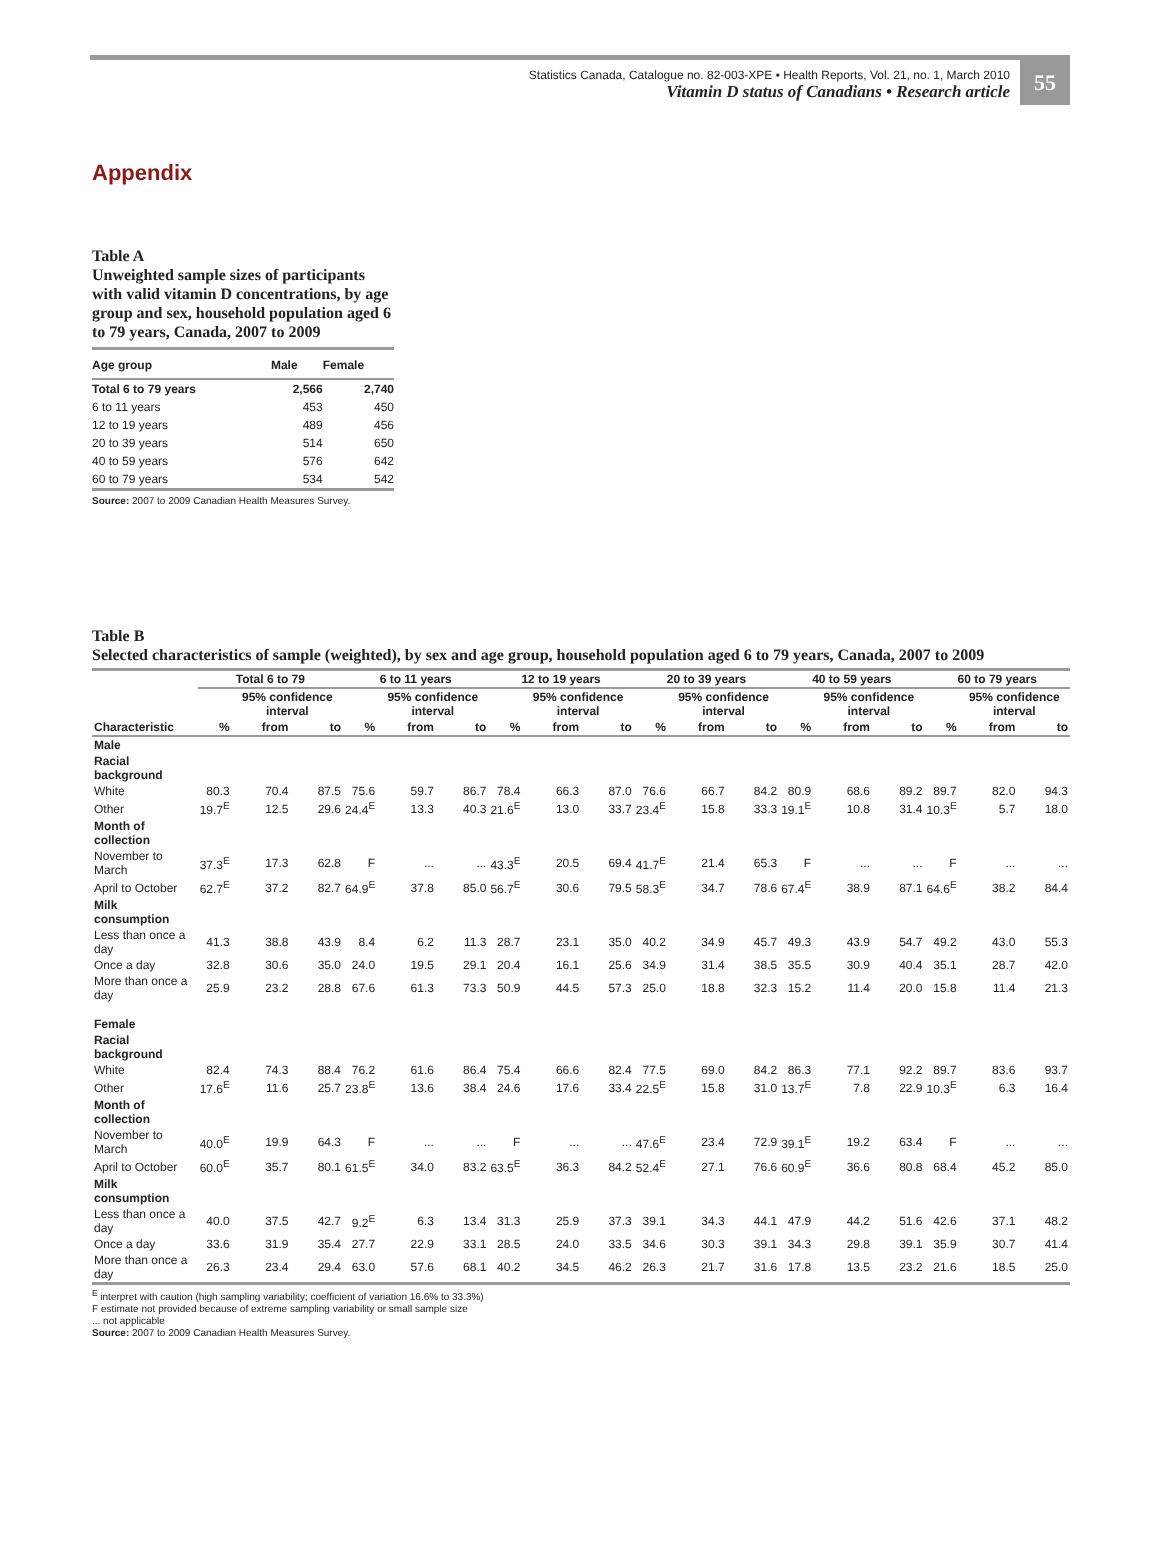Statistics Canada, Catalogue no. 82-003-XPE • Health Reports, Vol. 21, no. 1, March 2010
Vitamin D status of Canadians • Research article
55
Appendix
Table A
Unweighted sample sizes of participants with valid vitamin D concentrations, by age group and sex, household population aged 6 to 79 years, Canada, 2007 to 2009
| Age group | Male | Female |
| --- | --- | --- |
| Total 6 to 79 years | 2,566 | 2,740 |
| 6 to 11 years | 453 | 450 |
| 12 to 19 years | 489 | 456 |
| 20 to 39 years | 514 | 650 |
| 40 to 59 years | 576 | 642 |
| 60 to 79 years | 534 | 542 |
Source: 2007 to 2009 Canadian Health Measures Survey.
Table B
Selected characteristics of sample (weighted), by sex and age group, household population aged 6 to 79 years, Canada, 2007 to 2009
| | Total 6 to 79 | | | 6 to 11 years | | | 12 to 19 years | | | 20 to 39 years | | | 40 to 59 years | | | 60 to 79 years | | |
| --- | --- | --- | --- | --- | --- | --- | --- | --- | --- | --- | --- | --- | --- | --- | --- | --- | --- | --- |
| | | 95% confidence interval | | | 95% confidence interval | | | 95% confidence interval | | | 95% confidence interval | | | 95% confidence interval | | | 95% confidence interval | |
| Characteristic | % | from | to | % | from | to | % | from | to | % | from | to | % | from | to | % | from | to |
| Male | | | | | | | | | | | | | | | | | | |
| Racial background | | | | | | | | | | | | | | | | | | |
| White | 80.3 | 70.4 | 87.5 | 75.6 | 59.7 | 86.7 | 78.4 | 66.3 | 87.0 | 76.6 | 66.7 | 84.2 | 80.9 | 68.6 | 89.2 | 89.7 | 82.0 | 94.3 |
| Other | 19.7<sup>E</sup> | 12.5 | 29.6 | 24.4<sup>E</sup> | 13.3 | 40.3 | 21.6<sup>E</sup> | 13.0 | 33.7 | 23.4<sup>E</sup> | 15.8 | 33.3 | 19.1<sup>E</sup> | 10.8 | 31.4 | 10.3<sup>E</sup> | 5.7 | 18.0 |
| Month of collection | | | | | | | | | | | | | | | | | | |
| November to March | 37.3<sup>E</sup> | 17.3 | 62.8 | F | ... | ... | 43.3<sup>E</sup> | 20.5 | 69.4 | 41.7<sup>E</sup> | 21.4 | 65.3 | F | ... | ... | F | ... | ... |
| April to October | 62.7<sup>E</sup> | 37.2 | 82.7 | 64.9<sup>E</sup> | 37.8 | 85.0 | 56.7<sup>E</sup> | 30.6 | 79.5 | 58.3<sup>E</sup> | 34.7 | 78.6 | 67.4<sup>E</sup> | 38.9 | 87.1 | 64.6<sup>E</sup> | 38.2 | 84.4 |
| Milk consumption | | | | | | | | | | | | | | | | | | |
| Less than once a day | 41.3 | 38.8 | 43.9 | 8.4 | 6.2 | 11.3 | 28.7 | 23.1 | 35.0 | 40.2 | 34.9 | 45.7 | 49.3 | 43.9 | 54.7 | 49.2 | 43.0 | 55.3 |
| Once a day | 32.8 | 30.6 | 35.0 | 24.0 | 19.5 | 29.1 | 20.4 | 16.1 | 25.6 | 34.9 | 31.4 | 38.5 | 35.5 | 30.9 | 40.4 | 35.1 | 28.7 | 42.0 |
| More than once a day | 25.9 | 23.2 | 28.8 | 67.6 | 61.3 | 73.3 | 50.9 | 44.5 | 57.3 | 25.0 | 18.8 | 32.3 | 15.2 | 11.4 | 20.0 | 15.8 | 11.4 | 21.3 |
| Female | | | | | | | | | | | | | | | | | | |
| Racial background | | | | | | | | | | | | | | | | | | |
| White | 82.4 | 74.3 | 88.4 | 76.2 | 61.6 | 86.4 | 75.4 | 66.6 | 82.4 | 77.5 | 69.0 | 84.2 | 86.3 | 77.1 | 92.2 | 89.7 | 83.6 | 93.7 |
| Other | 17.6<sup>E</sup> | 11.6 | 25.7 | 23.8<sup>E</sup> | 13.6 | 38.4 | 24.6 | 17.6 | 33.4 | 22.5<sup>E</sup> | 15.8 | 31.0 | 13.7<sup>E</sup> | 7.8 | 22.9 | 10.3<sup>E</sup> | 6.3 | 16.4 |
| Month of collection | | | | | | | | | | | | | | | | | | |
| November to March | 40.0<sup>E</sup> | 19.9 | 64.3 | F | ... | ... | F | ... | ... | 47.6<sup>E</sup> | 23.4 | 72.9 | 39.1<sup>E</sup> | 19.2 | 63.4 | F | ... | ... |
| April to October | 60.0<sup>E</sup> | 35.7 | 80.1 | 61.5<sup>E</sup> | 34.0 | 83.2 | 63.5<sup>E</sup> | 36.3 | 84.2 | 52.4<sup>E</sup> | 27.1 | 76.6 | 60.9<sup>E</sup> | 36.6 | 80.8 | 68.4 | 45.2 | 85.0 |
| Milk consumption | | | | | | | | | | | | | | | | | | |
| Less than once a day | 40.0 | 37.5 | 42.7 | 9.2<sup>E</sup> | 6.3 | 13.4 | 31.3 | 25.9 | 37.3 | 39.1 | 34.3 | 44.1 | 47.9 | 44.2 | 51.6 | 42.6 | 37.1 | 48.2 |
| Once a day | 33.6 | 31.9 | 35.4 | 27.7 | 22.9 | 33.1 | 28.5 | 24.0 | 33.5 | 34.6 | 30.3 | 39.1 | 34.3 | 29.8 | 39.1 | 35.9 | 30.7 | 41.4 |
| More than once a day | 26.3 | 23.4 | 29.4 | 63.0 | 57.6 | 68.1 | 40.2 | 34.5 | 46.2 | 26.3 | 21.7 | 31.6 | 17.8 | 13.5 | 23.2 | 21.6 | 18.5 | 25.0 |
<sup>E</sup> interpret with caution (high sampling variability; coefficient of variation 16.6% to 33.3%)
F estimate not provided because of extreme sampling variability or small sample size
... not applicable
Source: 2007 to 2009 Canadian Health Measures Survey.